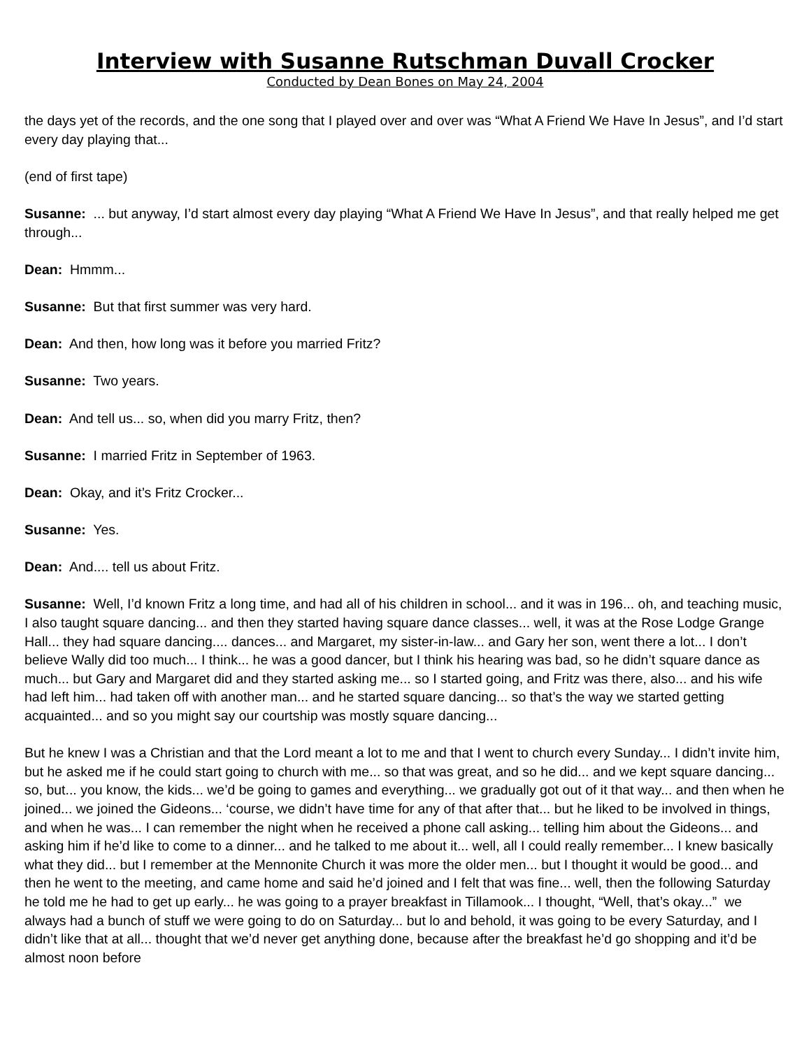Interview with Susanne Rutschman Duvall Crocker
Conducted by Dean Bones on May 24, 2004
the days yet of the records, and the one song that I played over and over was “What A Friend We Have In Jesus”, and I’d start every day playing that...
(end of first tape)
Susanne: ... but anyway, I’d start almost every day playing “What A Friend We Have In Jesus”, and that really helped me get through...
Dean: Hmmm...
Susanne: But that first summer was very hard.
Dean: And then, how long was it before you married Fritz?
Susanne: Two years.
Dean: And tell us... so, when did you marry Fritz, then?
Susanne: I married Fritz in September of 1963.
Dean: Okay, and it’s Fritz Crocker...
Susanne: Yes.
Dean: And.... tell us about Fritz.
Susanne: Well, I’d known Fritz a long time, and had all of his children in school... and it was in 196... oh, and teaching music, I also taught square dancing... and then they started having square dance classes... well, it was at the Rose Lodge Grange Hall... they had square dancing.... dances... and Margaret, my sister-in-law... and Gary her son, went there a lot... I don’t believe Wally did too much... I think... he was a good dancer, but I think his hearing was bad, so he didn’t square dance as much... but Gary and Margaret did and they started asking me... so I started going, and Fritz was there, also... and his wife had left him... had taken off with another man... and he started square dancing... so that’s the way we started getting acquainted... and so you might say our courtship was mostly square dancing...
But he knew I was a Christian and that the Lord meant a lot to me and that I went to church every Sunday... I didn’t invite him, but he asked me if he could start going to church with me... so that was great, and so he did... and we kept square dancing... so, but... you know, the kids... we’d be going to games and everything... we gradually got out of it that way... and then when he joined... we joined the Gideons... ‘course, we didn’t have time for any of that after that... but he liked to be involved in things, and when he was... I can remember the night when he received a phone call asking... telling him about the Gideons... and asking him if he’d like to come to a dinner... and he talked to me about it... well, all I could really remember... I knew basically what they did... but I remember at the Mennonite Church it was more the older men... but I thought it would be good... and then he went to the meeting, and came home and said he’d joined and I felt that was fine... well, then the following Saturday he told me he had to get up early... he was going to a prayer breakfast in Tillamook... I thought, “Well, that’s okay...” we always had a bunch of stuff we were going to do on Saturday... but lo and behold, it was going to be every Saturday, and I didn’t like that at all... thought that we’d never get anything done, because after the breakfast he’d go shopping and it’d be almost noon before